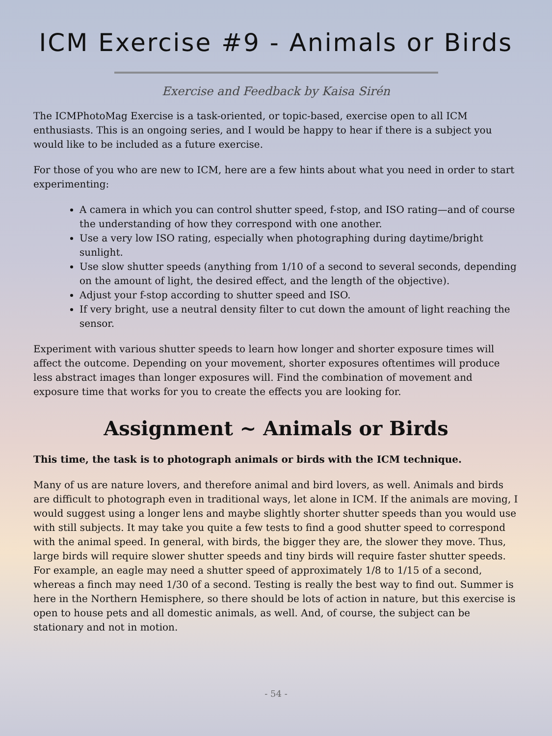ICM Exercise #9 - Animals or Birds
Exercise and Feedback by Kaisa Sirén
The ICMPhotoMag Exercise is a task-oriented, or topic-based, exercise open to all ICM enthusiasts. This is an ongoing series, and I would be happy to hear if there is a subject you would like to be included as a future exercise.
For those of you who are new to ICM, here are a few hints about what you need in order to start experimenting:
A camera in which you can control shutter speed, f-stop, and ISO rating—and of course the understanding of how they correspond with one another.
Use a very low ISO rating, especially when photographing during daytime/bright sunlight.
Use slow shutter speeds (anything from 1/10 of a second to several seconds, depending on the amount of light, the desired effect, and the length of the objective).
Adjust your f-stop according to shutter speed and ISO.
If very bright, use a neutral density filter to cut down the amount of light reaching the sensor.
Experiment with various shutter speeds to learn how longer and shorter exposure times will affect the outcome. Depending on your movement, shorter exposures oftentimes will produce less abstract images than longer exposures will. Find the combination of movement and exposure time that works for you to create the effects you are looking for.
Assignment ~ Animals or Birds
This time, the task is to photograph animals or birds with the ICM technique.
Many of us are nature lovers, and therefore animal and bird lovers, as well. Animals and birds are difficult to photograph even in traditional ways, let alone in ICM. If the animals are moving, I would suggest using a longer lens and maybe slightly shorter shutter speeds than you would use with still subjects. It may take you quite a few tests to find a good shutter speed to correspond with the animal speed. In general, with birds, the bigger they are, the slower they move. Thus, large birds will require slower shutter speeds and tiny birds will require faster shutter speeds. For example, an eagle may need a shutter speed of approximately 1/8 to 1/15 of a second, whereas a finch may need 1/30 of a second. Testing is really the best way to find out. Summer is here in the Northern Hemisphere, so there should be lots of action in nature, but this exercise is open to house pets and all domestic animals, as well. And, of course, the subject can be stationary and not in motion.
- 54 -